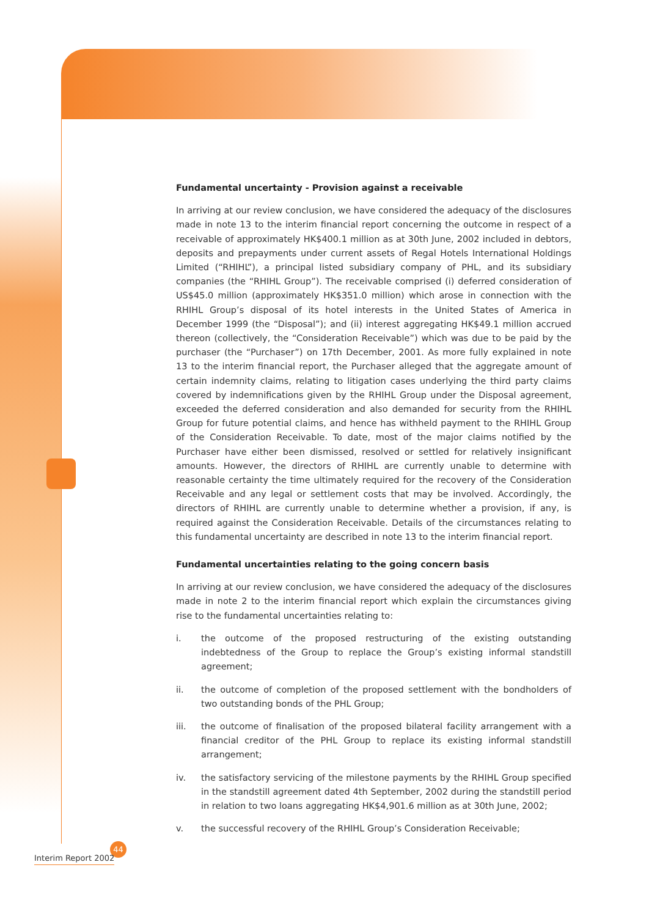Fundamental uncertainty - Provision against a receivable
In arriving at our review conclusion, we have considered the adequacy of the disclosures made in note 13 to the interim financial report concerning the outcome in respect of a receivable of approximately HK$400.1 million as at 30th June, 2002 included in debtors, deposits and prepayments under current assets of Regal Hotels International Holdings Limited (“RHIHL”), a principal listed subsidiary company of PHL, and its subsidiary companies (the “RHIHL Group”). The receivable comprised (i) deferred consideration of US$45.0 million (approximately HK$351.0 million) which arose in connection with the RHIHL Group’s disposal of its hotel interests in the United States of America in December 1999 (the “Disposal”); and (ii) interest aggregating HK$49.1 million accrued thereon (collectively, the “Consideration Receivable”) which was due to be paid by the purchaser (the “Purchaser”) on 17th December, 2001. As more fully explained in note 13 to the interim financial report, the Purchaser alleged that the aggregate amount of certain indemnity claims, relating to litigation cases underlying the third party claims covered by indemnifications given by the RHIHL Group under the Disposal agreement, exceeded the deferred consideration and also demanded for security from the RHIHL Group for future potential claims, and hence has withheld payment to the RHIHL Group of the Consideration Receivable. To date, most of the major claims notified by the Purchaser have either been dismissed, resolved or settled for relatively insignificant amounts. However, the directors of RHIHL are currently unable to determine with reasonable certainty the time ultimately required for the recovery of the Consideration Receivable and any legal or settlement costs that may be involved. Accordingly, the directors of RHIHL are currently unable to determine whether a provision, if any, is required against the Consideration Receivable. Details of the circumstances relating to this fundamental uncertainty are described in note 13 to the interim financial report.
Fundamental uncertainties relating to the going concern basis
In arriving at our review conclusion, we have considered the adequacy of the disclosures made in note 2 to the interim financial report which explain the circumstances giving rise to the fundamental uncertainties relating to:
i. the outcome of the proposed restructuring of the existing outstanding indebtedness of the Group to replace the Group’s existing informal standstill agreement;
ii. the outcome of completion of the proposed settlement with the bondholders of two outstanding bonds of the PHL Group;
iii. the outcome of finalisation of the proposed bilateral facility arrangement with a financial creditor of the PHL Group to replace its existing informal standstill arrangement;
iv. the satisfactory servicing of the milestone payments by the RHIHL Group specified in the standstill agreement dated 4th September, 2002 during the standstill period in relation to two loans aggregating HK$4,901.6 million as at 30th June, 2002;
v. the successful recovery of the RHIHL Group’s Consideration Receivable;
44
Interim Report 2002